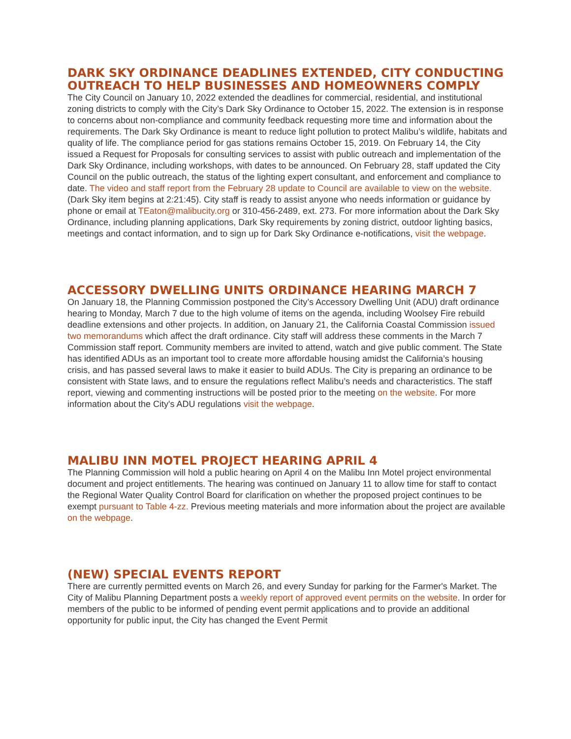DARK SKY ORDINANCE DEADLINES EXTENDED, CITY CONDUCTING OUTREACH TO HELP BUSINESSES AND HOMEOWNERS COMPLY
The City Council on January 10, 2022 extended the deadlines for commercial, residential, and institutional zoning districts to comply with the City’s Dark Sky Ordinance to October 15, 2022. The extension is in response to concerns about non-compliance and community feedback requesting more time and information about the requirements. The Dark Sky Ordinance is meant to reduce light pollution to protect Malibu’s wildlife, habitats and quality of life. The compliance period for gas stations remains October 15, 2019. On February 14, the City issued a Request for Proposals for consulting services to assist with public outreach and implementation of the Dark Sky Ordinance, including workshops, with dates to be announced. On February 28, staff updated the City Council on the public outreach, the status of the lighting expert consultant, and enforcement and compliance to date. The video and staff report from the February 28 update to Council are available to view on the website. (Dark Sky item begins at 2:21:45). City staff is ready to assist anyone who needs information or guidance by phone or email at TEaton@malibucity.org or 310-456-2489, ext. 273. For more information about the Dark Sky Ordinance, including planning applications, Dark Sky requirements by zoning district, outdoor lighting basics, meetings and contact information, and to sign up for Dark Sky Ordinance e-notifications, visit the webpage.
ACCESSORY DWELLING UNITS ORDINANCE HEARING MARCH 7
On January 18, the Planning Commission postponed the City’s Accessory Dwelling Unit (ADU) draft ordinance hearing to Monday, March 7 due to the high volume of items on the agenda, including Woolsey Fire rebuild deadline extensions and other projects. In addition, on January 21, the California Coastal Commission issued two memorandums which affect the draft ordinance. City staff will address these comments in the March 7 Commission staff report. Community members are invited to attend, watch and give public comment. The State has identified ADUs as an important tool to create more affordable housing amidst the California’s housing crisis, and has passed several laws to make it easier to build ADUs. The City is preparing an ordinance to be consistent with State laws, and to ensure the regulations reflect Malibu’s needs and characteristics. The staff report, viewing and commenting instructions will be posted prior to the meeting on the website. For more information about the City's ADU regulations visit the webpage.
MALIBU INN MOTEL PROJECT HEARING APRIL 4
The Planning Commission will hold a public hearing on April 4 on the Malibu Inn Motel project environmental document and project entitlements. The hearing was continued on January 11 to allow time for staff to contact the Regional Water Quality Control Board for clarification on whether the proposed project continues to be exempt pursuant to Table 4-zz. Previous meeting materials and more information about the project are available on the webpage.
(NEW) SPECIAL EVENTS REPORT
There are currently permitted events on March 26, and every Sunday for parking for the Farmer's Market. The City of Malibu Planning Department posts a weekly report of approved event permits on the website. In order for members of the public to be informed of pending event permit applications and to provide an additional opportunity for public input, the City has changed the Event Permit